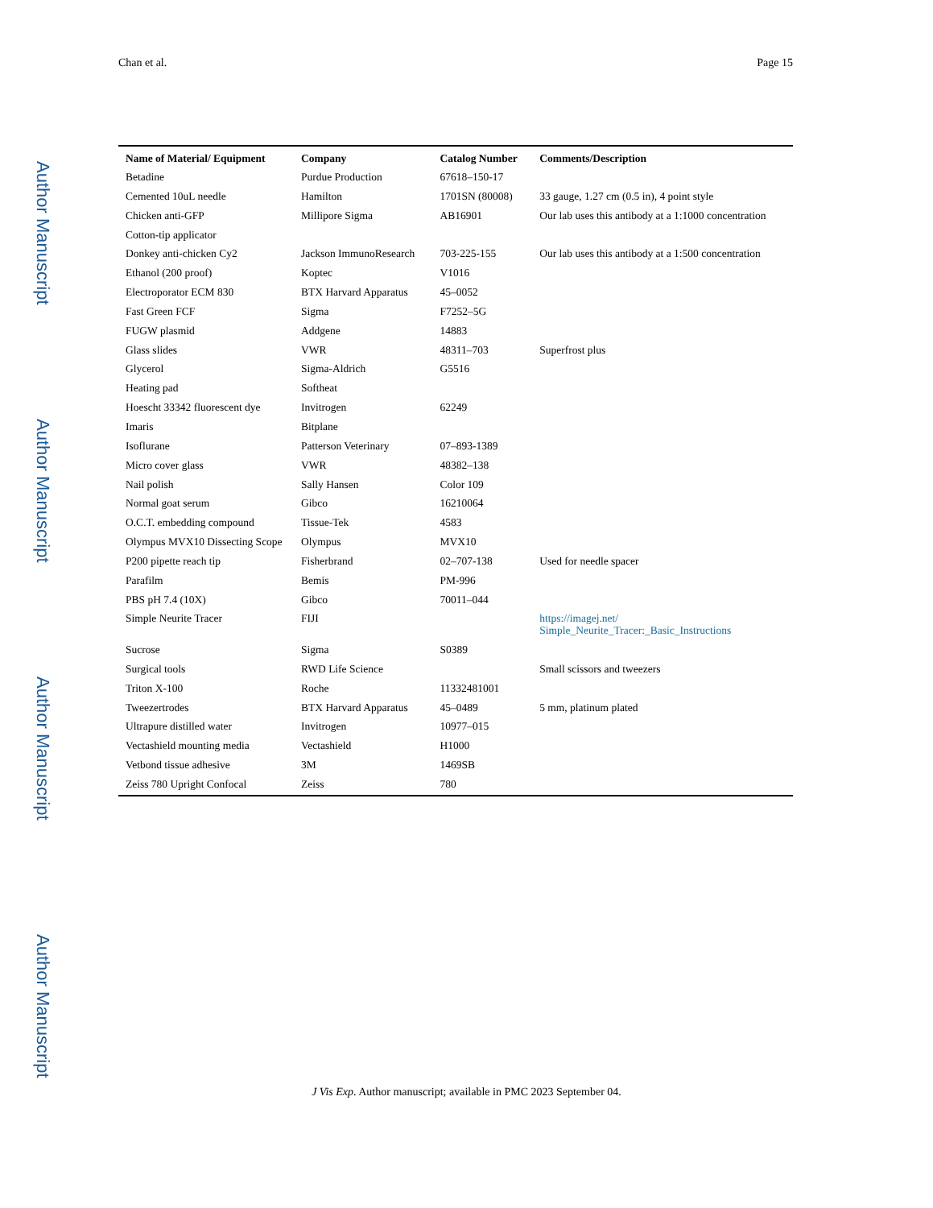Author Manuscript
Author Manuscript
Author Manuscript
Author Manuscript
Chan et al. Page 15
| Name of Material/ Equipment | Company | Catalog Number | Comments/Description |
| --- | --- | --- | --- |
| Betadine | Purdue Production | 67618–150-17 | |
| Cemented 10uL needle | Hamilton | 1701SN (80008) | 33 gauge, 1.27 cm (0.5 in), 4 point style |
| Chicken anti-GFP | Millipore Sigma | AB16901 | Our lab uses this antibody at a 1:1000 concentration |
| Cotton-tip applicator | | | |
| Donkey anti-chicken Cy2 | Jackson ImmunoResearch | 703-225-155 | Our lab uses this antibody at a 1:500 concentration |
| Ethanol (200 proof) | Koptec | V1016 | |
| Electroporator ECM 830 | BTX Harvard Apparatus | 45–0052 | |
| Fast Green FCF | Sigma | F7252–5G | |
| FUGW plasmid | Addgene | 14883 | |
| Glass slides | VWR | 48311–703 | Superfrost plus |
| Glycerol | Sigma-Aldrich | G5516 | |
| Heating pad | Softheat | | |
| Hoescht 33342 fluorescent dye | Invitrogen | 62249 | |
| Imaris | Bitplane | | |
| Isoflurane | Patterson Veterinary | 07–893-1389 | |
| Micro cover glass | VWR | 48382–138 | |
| Nail polish | Sally Hansen | Color 109 | |
| Normal goat serum | Gibco | 16210064 | |
| O.C.T. embedding compound | Tissue-Tek | 4583 | |
| Olympus MVX10 Dissecting Scope | Olympus | MVX10 | |
| P200 pipette reach tip | Fisherbrand | 02–707-138 | Used for needle spacer |
| Parafilm | Bemis | PM-996 | |
| PBS pH 7.4 (10X) | Gibco | 70011–044 | |
| Simple Neurite Tracer | FIJI | | https://imagej.net/ Simple_Neurite_Tracer:_Basic_Instructions |
| Sucrose | Sigma | S0389 | |
| Surgical tools | RWD Life Science | | Small scissors and tweezers |
| Triton X-100 | Roche | 11332481001 | |
| Tweezertrodes | BTX Harvard Apparatus | 45–0489 | 5 mm, platinum plated |
| Ultrapure distilled water | Invitrogen | 10977–015 | |
| Vectashield mounting media | Vectashield | H1000 | |
| Vetbond tissue adhesive | 3M | 1469SB | |
| Zeiss 780 Upright Confocal | Zeiss | 780 | |
J Vis Exp. Author manuscript; available in PMC 2023 September 04.